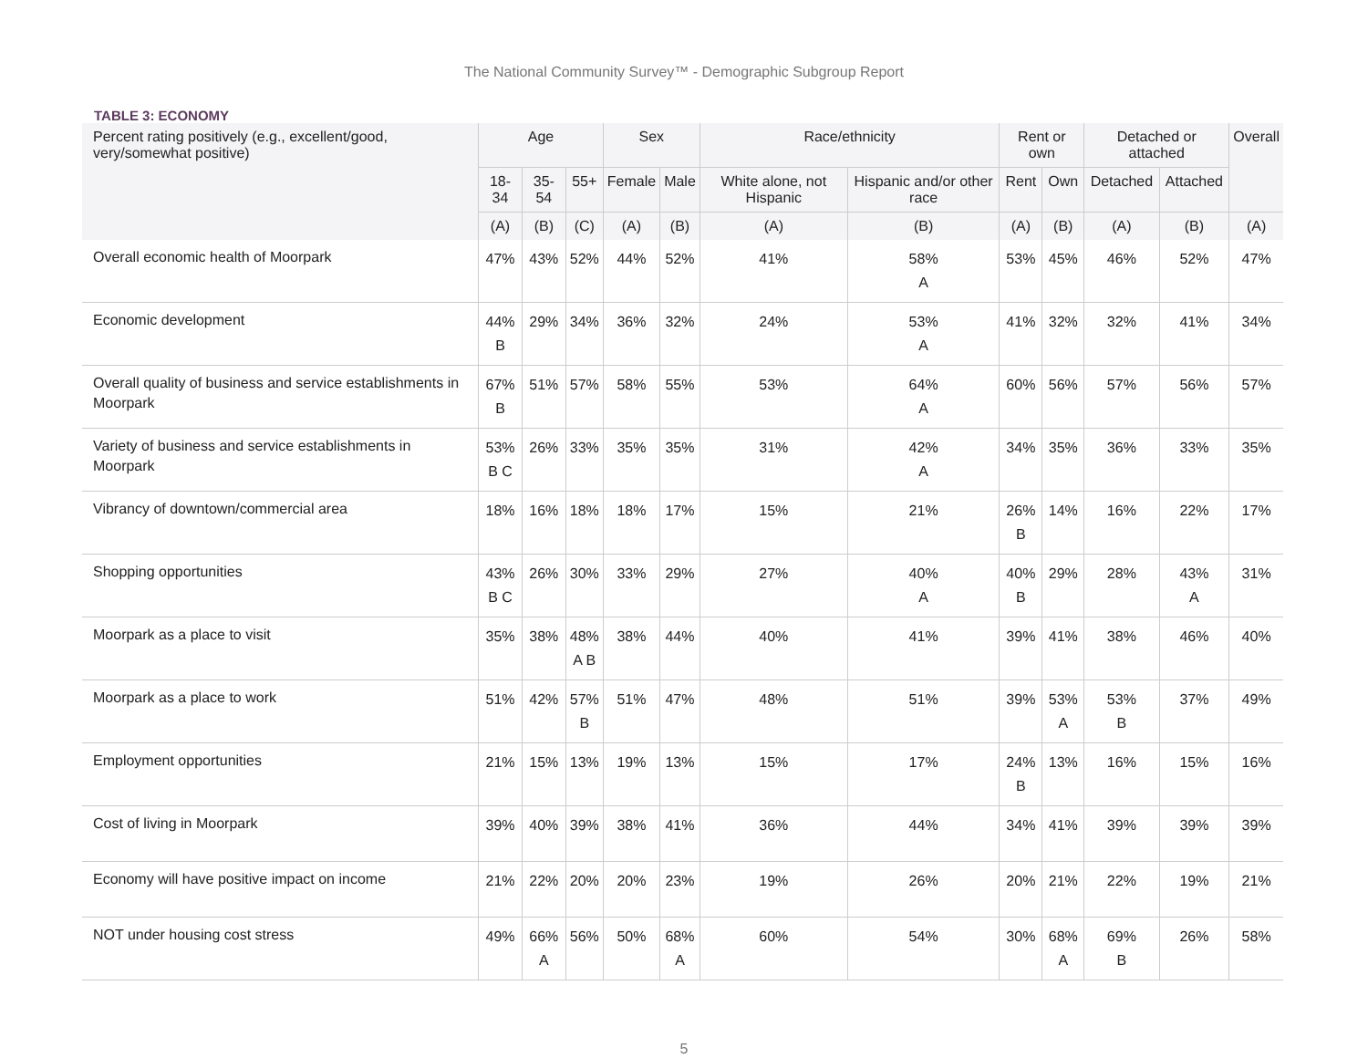The National Community Survey™ - Demographic Subgroup Report
TABLE 3: ECONOMY
| Percent rating positively (e.g., excellent/good, very/somewhat positive) | Age | | | Sex | | Race/ethnicity | | Rent or own | | Detached or attached | | Overall |
| --- | --- | --- | --- | --- | --- | --- | --- | --- | --- | --- | --- | --- |
| | 18-34 | 35-54 | 55+ | Female | Male | White alone, not Hispanic | Hispanic and/or other race | Rent | Own | Detached | Attached | |
| | (A) | (B) | (C) | (A) | (B) | (A) | (B) | (A) | (B) | (A) | (B) | (A) |
| Overall economic health of Moorpark | 47% | 43% | 52% | 44% | 52% | 41% | 58% A | 53% | 45% | 46% | 52% | 47% |
| Economic development | 44% B | 29% | 34% | 36% | 32% | 24% | 53% A | 41% | 32% | 32% | 41% | 34% |
| Overall quality of business and service establishments in Moorpark | 67% B | 51% | 57% | 58% | 55% | 53% | 64% A | 60% | 56% | 57% | 56% | 57% |
| Variety of business and service establishments in Moorpark | 53% B C | 26% | 33% | 35% | 35% | 31% | 42% A | 34% | 35% | 36% | 33% | 35% |
| Vibrancy of downtown/commercial area | 18% | 16% | 18% | 18% | 17% | 15% | 21% | 26% B | 14% | 16% | 22% | 17% |
| Shopping opportunities | 43% B C | 26% | 30% | 33% | 29% | 27% | 40% A | 40% B | 29% | 28% | 43% A | 31% |
| Moorpark as a place to visit | 35% | 38% | 48% A B | 38% | 44% | 40% | 41% | 39% | 41% | 38% | 46% | 40% |
| Moorpark as a place to work | 51% | 42% | 57% B | 51% | 47% | 48% | 51% | 39% | 53% A | 53% B | 37% | 49% |
| Employment opportunities | 21% | 15% | 13% | 19% | 13% | 15% | 17% | 24% B | 13% | 16% | 15% | 16% |
| Cost of living in Moorpark | 39% | 40% | 39% | 38% | 41% | 36% | 44% | 34% | 41% | 39% | 39% | 39% |
| Economy will have positive impact on income | 21% | 22% | 20% | 20% | 23% | 19% | 26% | 20% | 21% | 22% | 19% | 21% |
| NOT under housing cost stress | 49% | 66% A | 56% | 50% | 68% A | 60% | 54% | 30% | 68% A | 69% B | 26% | 58% |
5